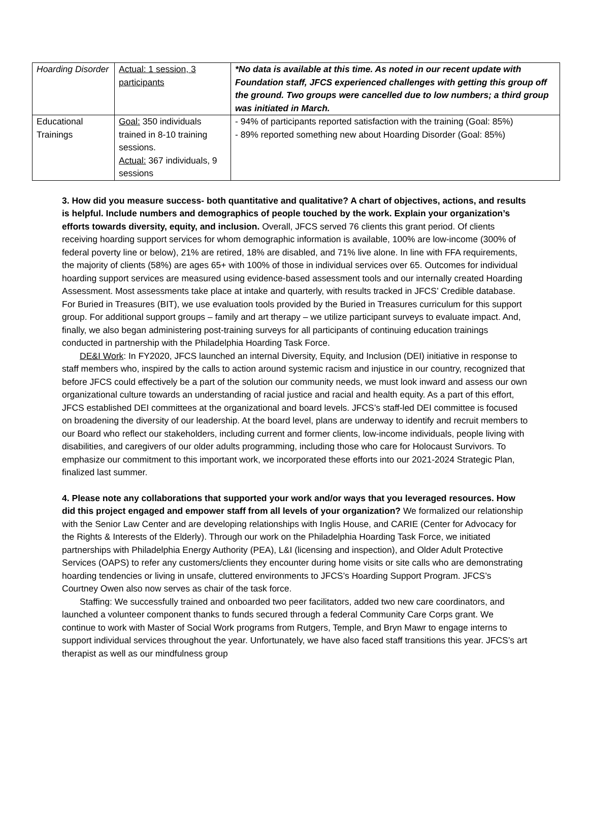| Hoarding Disorder | Actual: 1 session, 3 participants | *No data is available at this time. As noted in our recent update with Foundation staff, JFCS experienced challenges with getting this group off the ground. Two groups were cancelled due to low numbers; a third group was initiated in March. |
| Educational Trainings | Goal: 350 individuals trained in 8-10 training sessions. Actual: 367 individuals, 9 sessions | - 94% of participants reported satisfaction with the training (Goal: 85%) - 89% reported something new about Hoarding Disorder (Goal: 85%) |
3. How did you measure success- both quantitative and qualitative? A chart of objectives, actions, and results is helpful. Include numbers and demographics of people touched by the work. Explain your organization’s efforts towards diversity, equity, and inclusion. Overall, JFCS served 76 clients this grant period. Of clients receiving hoarding support services for whom demographic information is available, 100% are low-income (300% of federal poverty line or below), 21% are retired, 18% are disabled, and 71% live alone. In line with FFA requirements, the majority of clients (58%) are ages 65+ with 100% of those in individual services over 65. Outcomes for individual hoarding support services are measured using evidence-based assessment tools and our internally created Hoarding Assessment. Most assessments take place at intake and quarterly, with results tracked in JFCS’ Credible database. For Buried in Treasures (BIT), we use evaluation tools provided by the Buried in Treasures curriculum for this support group. For additional support groups – family and art therapy – we utilize participant surveys to evaluate impact. And, finally, we also began administering post-training surveys for all participants of continuing education trainings conducted in partnership with the Philadelphia Hoarding Task Force.
DE&I Work: In FY2020, JFCS launched an internal Diversity, Equity, and Inclusion (DEI) initiative in response to staff members who, inspired by the calls to action around systemic racism and injustice in our country, recognized that before JFCS could effectively be a part of the solution our community needs, we must look inward and assess our own organizational culture towards an understanding of racial justice and racial and health equity. As a part of this effort, JFCS established DEI committees at the organizational and board levels. JFCS’s staff-led DEI committee is focused on broadening the diversity of our leadership. At the board level, plans are underway to identify and recruit members to our Board who reflect our stakeholders, including current and former clients, low-income individuals, people living with disabilities, and caregivers of our older adults programming, including those who care for Holocaust Survivors. To emphasize our commitment to this important work, we incorporated these efforts into our 2021-2024 Strategic Plan, finalized last summer.
4. Please note any collaborations that supported your work and/or ways that you leveraged resources. How did this project engaged and empower staff from all levels of your organization? We formalized our relationship with the Senior Law Center and are developing relationships with Inglis House, and CARIE (Center for Advocacy for the Rights & Interests of the Elderly). Through our work on the Philadelphia Hoarding Task Force, we initiated partnerships with Philadelphia Energy Authority (PEA), L&I (licensing and inspection), and Older Adult Protective Services (OAPS) to refer any customers/clients they encounter during home visits or site calls who are demonstrating hoarding tendencies or living in unsafe, cluttered environments to JFCS’s Hoarding Support Program. JFCS’s Courtney Owen also now serves as chair of the task force.
Staffing: We successfully trained and onboarded two peer facilitators, added two new care coordinators, and launched a volunteer component thanks to funds secured through a federal Community Care Corps grant. We continue to work with Master of Social Work programs from Rutgers, Temple, and Bryn Mawr to engage interns to support individual services throughout the year. Unfortunately, we have also faced staff transitions this year. JFCS’s art therapist as well as our mindfulness group